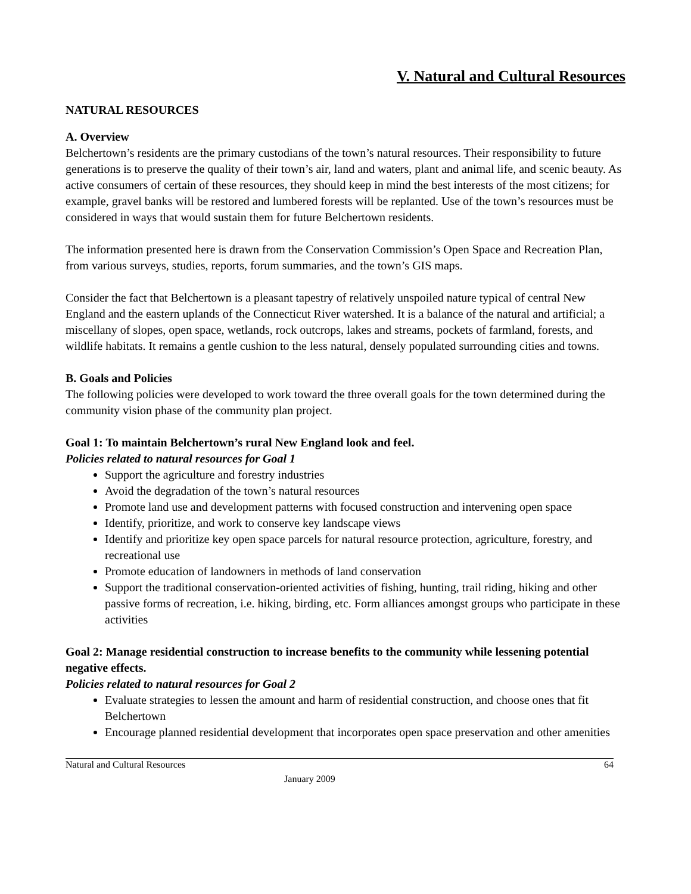V. Natural and Cultural Resources
NATURAL RESOURCES
A. Overview
Belchertown’s residents are the primary custodians of the town’s natural resources. Their responsibility to future generations is to preserve the quality of their town’s air, land and waters, plant and animal life, and scenic beauty. As active consumers of certain of these resources, they should keep in mind the best interests of the most citizens; for example, gravel banks will be restored and lumbered forests will be replanted. Use of the town’s resources must be considered in ways that would sustain them for future Belchertown residents.
The information presented here is drawn from the Conservation Commission’s Open Space and Recreation Plan, from various surveys, studies, reports, forum summaries, and the town’s GIS maps.
Consider the fact that Belchertown is a pleasant tapestry of relatively unspoiled nature typical of central New England and the eastern uplands of the Connecticut River watershed. It is a balance of the natural and artificial; a miscellany of slopes, open space, wetlands, rock outcrops, lakes and streams, pockets of farmland, forests, and wildlife habitats. It remains a gentle cushion to the less natural, densely populated surrounding cities and towns.
B. Goals and Policies
The following policies were developed to work toward the three overall goals for the town determined during the community vision phase of the community plan project.
Goal 1: To maintain Belchertown’s rural New England look and feel.
Policies related to natural resources for Goal 1
Support the agriculture and forestry industries
Avoid the degradation of the town’s natural resources
Promote land use and development patterns with focused construction and intervening open space
Identify, prioritize, and work to conserve key landscape views
Identify and prioritize key open space parcels for natural resource protection, agriculture, forestry, and recreational use
Promote education of landowners in methods of land conservation
Support the traditional conservation-oriented activities of fishing, hunting, trail riding, hiking and other passive forms of recreation, i.e. hiking, birding, etc. Form alliances amongst groups who participate in these activities
Goal 2: Manage residential construction to increase benefits to the community while lessening potential negative effects.
Policies related to natural resources for Goal 2
Evaluate strategies to lessen the amount and harm of residential construction, and choose ones that fit Belchertown
Encourage planned residential development that incorporates open space preservation and other amenities
Natural and Cultural Resources 64
January 2009